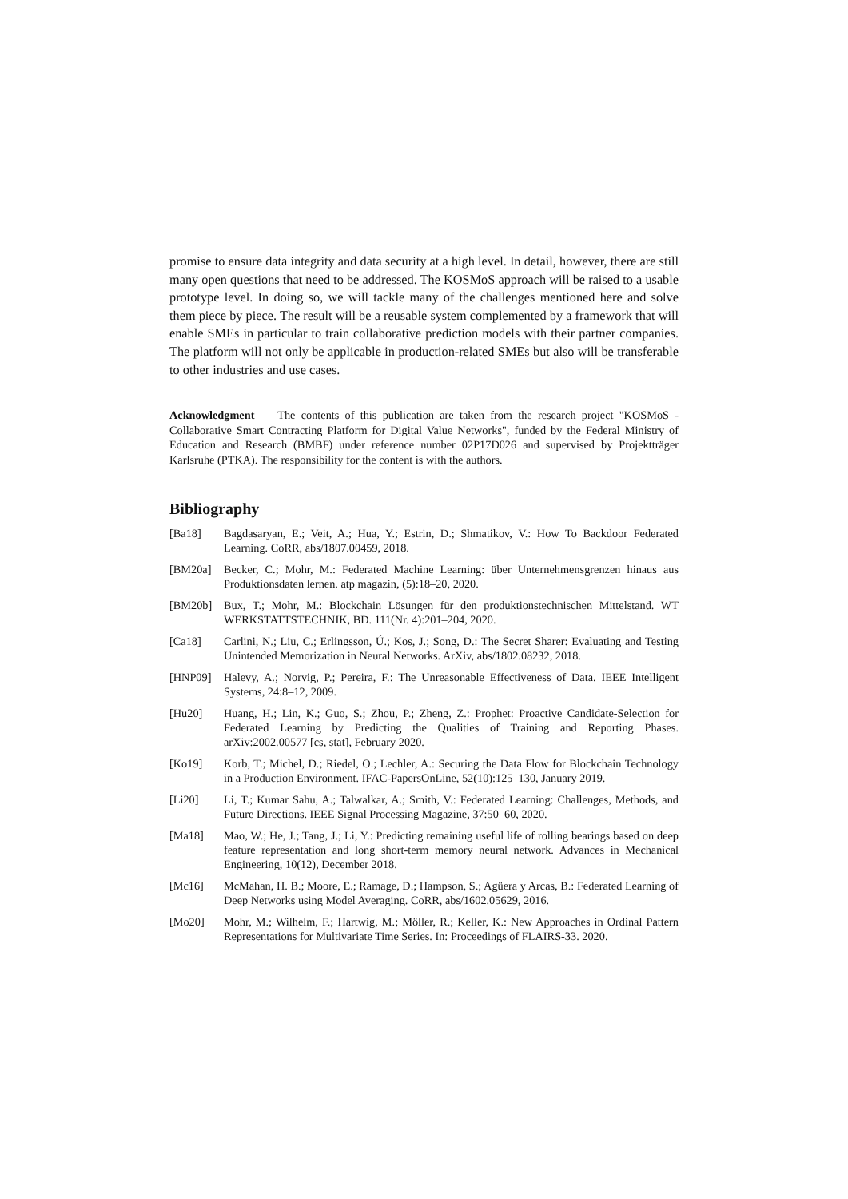promise to ensure data integrity and data security at a high level. In detail, however, there are still many open questions that need to be addressed. The KOSMoS approach will be raised to a usable prototype level. In doing so, we will tackle many of the challenges mentioned here and solve them piece by piece. The result will be a reusable system complemented by a framework that will enable SMEs in particular to train collaborative prediction models with their partner companies. The platform will not only be applicable in production-related SMEs but also will be transferable to other industries and use cases.
Acknowledgment The contents of this publication are taken from the research project "KOSMoS - Collaborative Smart Contracting Platform for Digital Value Networks", funded by the Federal Ministry of Education and Research (BMBF) under reference number 02P17D026 and supervised by Projektträger Karlsruhe (PTKA). The responsibility for the content is with the authors.
Bibliography
[Ba18] Bagdasaryan, E.; Veit, A.; Hua, Y.; Estrin, D.; Shmatikov, V.: How To Backdoor Federated Learning. CoRR, abs/1807.00459, 2018.
[BM20a] Becker, C.; Mohr, M.: Federated Machine Learning: über Unternehmensgrenzen hinaus aus Produktionsdaten lernen. atp magazin, (5):18–20, 2020.
[BM20b] Bux, T.; Mohr, M.: Blockchain Lösungen für den produktionstechnischen Mittelstand. WT WERKSTATTSTECHNIK, BD. 111(Nr. 4):201–204, 2020.
[Ca18] Carlini, N.; Liu, C.; Erlingsson, Ú.; Kos, J.; Song, D.: The Secret Sharer: Evaluating and Testing Unintended Memorization in Neural Networks. ArXiv, abs/1802.08232, 2018.
[HNP09] Halevy, A.; Norvig, P.; Pereira, F.: The Unreasonable Effectiveness of Data. IEEE Intelligent Systems, 24:8–12, 2009.
[Hu20] Huang, H.; Lin, K.; Guo, S.; Zhou, P.; Zheng, Z.: Prophet: Proactive Candidate-Selection for Federated Learning by Predicting the Qualities of Training and Reporting Phases. arXiv:2002.00577 [cs, stat], February 2020.
[Ko19] Korb, T.; Michel, D.; Riedel, O.; Lechler, A.: Securing the Data Flow for Blockchain Technology in a Production Environment. IFAC-PapersOnLine, 52(10):125–130, January 2019.
[Li20] Li, T.; Kumar Sahu, A.; Talwalkar, A.; Smith, V.: Federated Learning: Challenges, Methods, and Future Directions. IEEE Signal Processing Magazine, 37:50–60, 2020.
[Ma18] Mao, W.; He, J.; Tang, J.; Li, Y.: Predicting remaining useful life of rolling bearings based on deep feature representation and long short-term memory neural network. Advances in Mechanical Engineering, 10(12), December 2018.
[Mc16] McMahan, H. B.; Moore, E.; Ramage, D.; Hampson, S.; Agüera y Arcas, B.: Federated Learning of Deep Networks using Model Averaging. CoRR, abs/1602.05629, 2016.
[Mo20] Mohr, M.; Wilhelm, F.; Hartwig, M.; Möller, R.; Keller, K.: New Approaches in Ordinal Pattern Representations for Multivariate Time Series. In: Proceedings of FLAIRS-33. 2020.